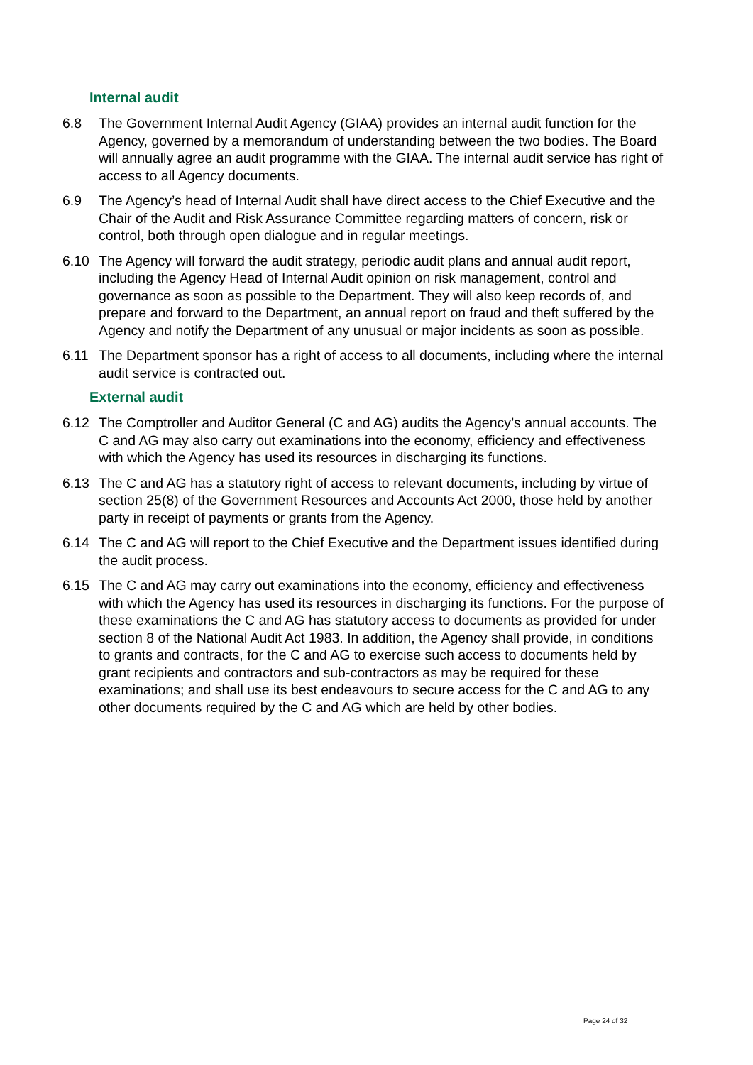Internal audit
6.8 The Government Internal Audit Agency (GIAA) provides an internal audit function for the Agency, governed by a memorandum of understanding between the two bodies. The Board will annually agree an audit programme with the GIAA. The internal audit service has right of access to all Agency documents.
6.9 The Agency’s head of Internal Audit shall have direct access to the Chief Executive and the Chair of the Audit and Risk Assurance Committee regarding matters of concern, risk or control, both through open dialogue and in regular meetings.
6.10 The Agency will forward the audit strategy, periodic audit plans and annual audit report, including the Agency Head of Internal Audit opinion on risk management, control and governance as soon as possible to the Department. They will also keep records of, and prepare and forward to the Department, an annual report on fraud and theft suffered by the Agency and notify the Department of any unusual or major incidents as soon as possible.
6.11 The Department sponsor has a right of access to all documents, including where the internal audit service is contracted out.
External audit
6.12 The Comptroller and Auditor General (C and AG) audits the Agency’s annual accounts. The C and AG may also carry out examinations into the economy, efficiency and effectiveness with which the Agency has used its resources in discharging its functions.
6.13 The C and AG has a statutory right of access to relevant documents, including by virtue of section 25(8) of the Government Resources and Accounts Act 2000, those held by another party in receipt of payments or grants from the Agency.
6.14 The C and AG will report to the Chief Executive and the Department issues identified during the audit process.
6.15 The C and AG may carry out examinations into the economy, efficiency and effectiveness with which the Agency has used its resources in discharging its functions. For the purpose of these examinations the C and AG has statutory access to documents as provided for under section 8 of the National Audit Act 1983. In addition, the Agency shall provide, in conditions to grants and contracts, for the C and AG to exercise such access to documents held by grant recipients and contractors and sub-contractors as may be required for these examinations; and shall use its best endeavours to secure access for the C and AG to any other documents required by the C and AG which are held by other bodies.
Page 24 of 32